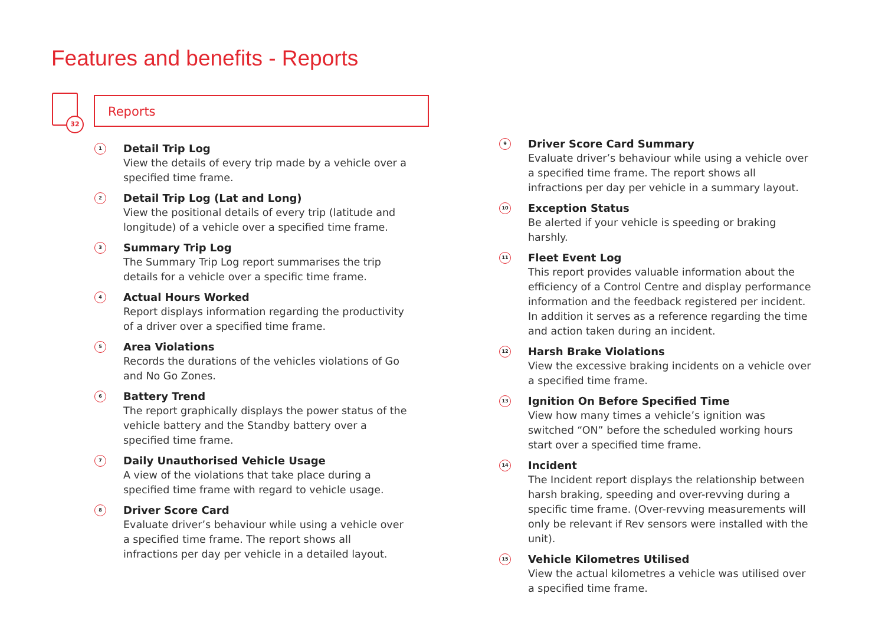Features and benefits - Reports
32
Reports
1
Detail Trip Log
View the details of every trip made by a vehicle over a specified time frame.
2
Detail Trip Log (Lat and Long)
View the positional details of every trip (latitude and longitude) of a vehicle over a specified time frame.
3
Summary Trip Log
The Summary Trip Log report summarises the trip details for a vehicle over a specific time frame.
4
Actual Hours Worked
Report displays information regarding the productivity of a driver over a specified time frame.
5
Area Violations
Records the durations of the vehicles violations of Go and No Go Zones.
6
Battery Trend
The report graphically displays the power status of the vehicle battery and the Standby battery over a specified time frame.
7
Daily Unauthorised Vehicle Usage
A view of the violations that take place during a specified time frame with regard to vehicle usage.
8
Driver Score Card
Evaluate driver’s behaviour while using a vehicle over a specified time frame. The report shows all infractions per day per vehicle in a detailed layout.
9
Driver Score Card Summary
Evaluate driver’s behaviour while using a vehicle over a specified time frame. The report shows all infractions per day per vehicle in a summary layout.
10
Exception Status
Be alerted if your vehicle is speeding or braking harshly.
11
Fleet Event Log
This report provides valuable information about the efficiency of a Control Centre and display performance information and the feedback registered per incident. In addition it serves as a reference regarding the time and action taken during an incident.
12
Harsh Brake Violations
View the excessive braking incidents on a vehicle over a specified time frame.
13
Ignition On Before Specified Time
View how many times a vehicle’s ignition was switched “ON” before the scheduled working hours start over a specified time frame.
14
Incident
The Incident report displays the relationship between harsh braking, speeding and over-revving during a specific time frame. (Over-revving measurements will only be relevant if Rev sensors were installed with the unit).
15
Vehicle Kilometres Utilised
View the actual kilometres a vehicle was utilised over a specified time frame.